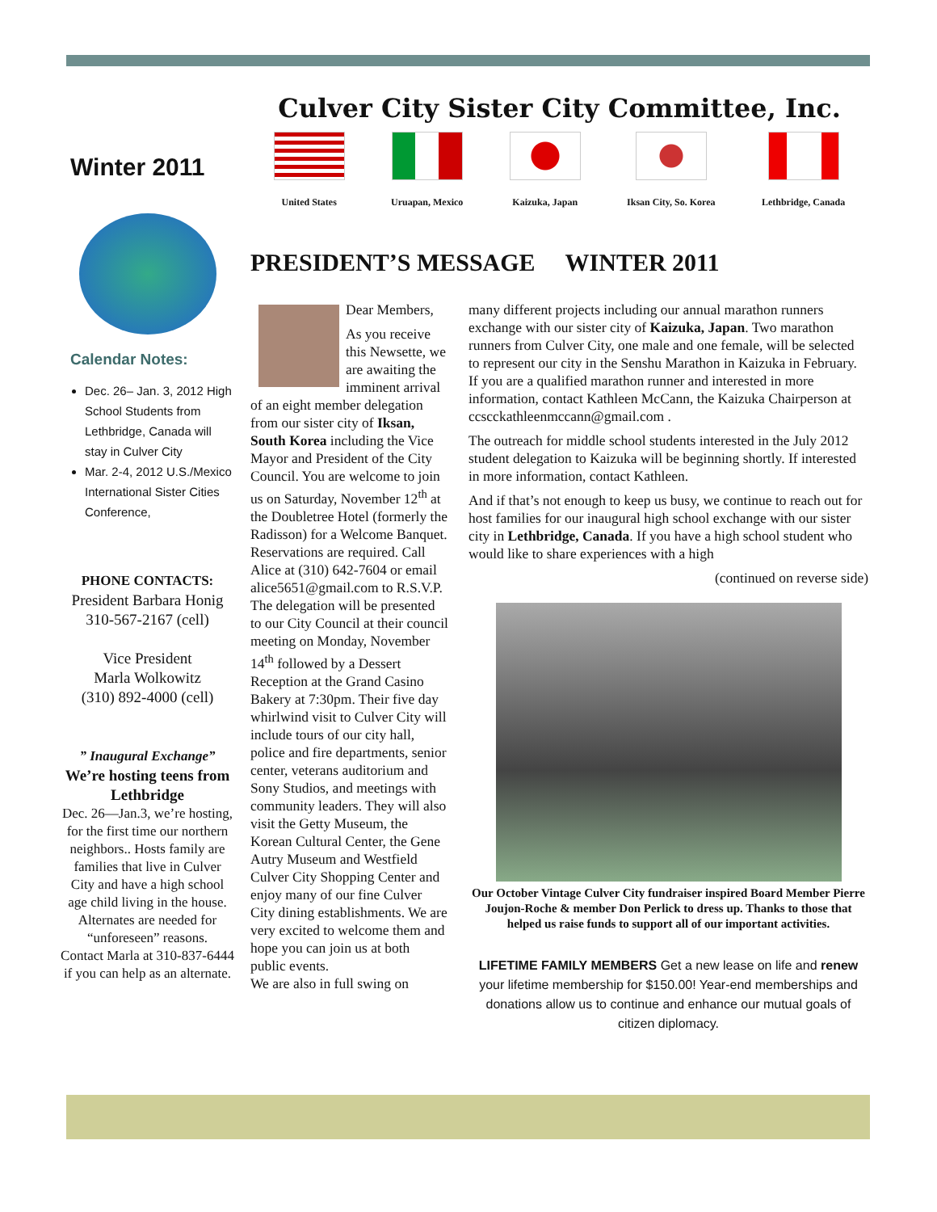Winter 2011
Calendar Notes:
Dec. 26– Jan. 3, 2012 High School Students from Lethbridge, Canada will stay in Culver City
Mar. 2-4, 2012 U.S./Mexico International Sister Cities Conference,
PHONE CONTACTS:
President Barbara Honig
310-567-2167 (cell)
Vice President
Marla Wolkowitz
(310) 892-4000 (cell)
” Inaugural Exchange”
We’re hosting teens from Lethbridge
Dec. 26—Jan.3, we’re hosting, for the first time our northern neighbors.. Hosts family are families that live in Culver City and have a high school age child living in the house. Alternates are needed for “unforeseen” reasons.
Contact Marla at 310-837-6444 if you can help as an alternate.
Culver City Sister City Committee, Inc.
United States Uruapan, Mexico Kaizuka, Japan Iksan City, So. Korea Lethbridge, Canada
PRESIDENT’S MESSAGE WINTER 2011
Dear Members,
As you receive this Newsette, we are awaiting the imminent arrival of an eight member delegation from our sister city of Iksan, South Korea including the Vice Mayor and President of the City Council. You are welcome to join us on Saturday, November 12<sup>th</sup> at the Doubletree Hotel (formerly the Radisson) for a Welcome Banquet. Reservations are required. Call Alice at (310) 642-7604 or email alice5651@gmail.com to R.S.V.P. The delegation will be presented to our City Council at their council meeting on Monday, November 14<sup>th</sup> followed by a Dessert Reception at the Grand Casino Bakery at 7:30pm. Their five day whirlwind visit to Culver City will include tours of our city hall, police and fire departments, senior center, veterans auditorium and Sony Studios, and meetings with community leaders. They will also visit the Getty Museum, the Korean Cultural Center, the Gene Autry Museum and Westfield Culver City Shopping Center and enjoy many of our fine Culver City dining establishments. We are very excited to welcome them and hope you can join us at both public events.
We are also in full swing on
many different projects including our annual marathon runners exchange with our sister city of Kaizuka, Japan. Two marathon runners from Culver City, one male and one female, will be selected to represent our city in the Senshu Marathon in Kaizuka in February. If you are a qualified marathon runner and interested in more information, contact Kathleen McCann, the Kaizuka Chairperson at ccscckathleenmccann@gmail.com .
The outreach for middle school students interested in the July 2012 student delegation to Kaizuka will be beginning shortly. If interested in more information, contact Kathleen.
And if that’s not enough to keep us busy, we continue to reach out for host families for our inaugural high school exchange with our sister city in Lethbridge, Canada. If you have a high school student who would like to share experiences with a high
(continued on reverse side)
Our October Vintage Culver City fundraiser inspired Board Member Pierre Joujon-Roche & member Don Perlick to dress up. Thanks to those that helped us raise funds to support all of our important activities.
LIFETIME FAMILY MEMBERS Get a new lease on life and renew your lifetime membership for $150.00! Year-end memberships and donations allow us to continue and enhance our mutual goals of citizen diplomacy.